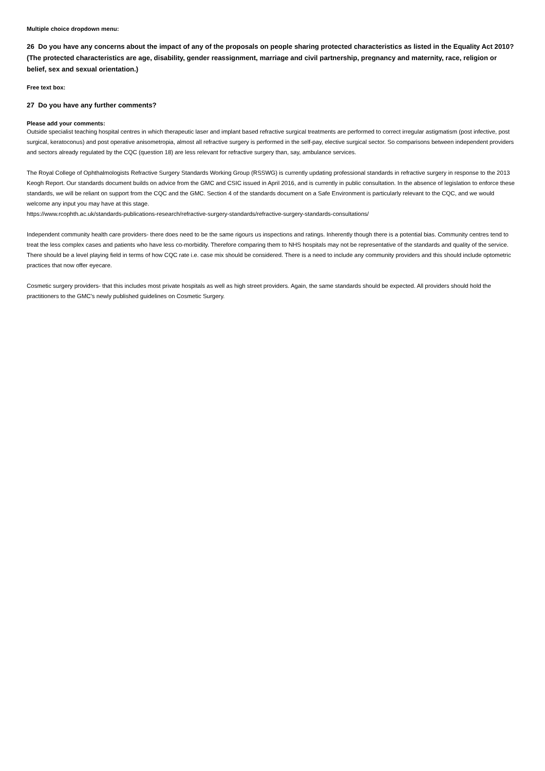Multiple choice dropdown menu:
26 Do you have any concerns about the impact of any of the proposals on people sharing protected characteristics as listed in the Equality Act 2010? (The protected characteristics are age, disability, gender reassignment, marriage and civil partnership, pregnancy and maternity, race, religion or belief, sex and sexual orientation.)
Free text box:
27 Do you have any further comments?
Please add your comments:
Outside specialist teaching hospital centres in which therapeutic laser and implant based refractive surgical treatments are performed to correct irregular astigmatism (post infective, post surgical, keratoconus) and post operative anisometropia, almost all refractive surgery is performed in the self-pay, elective surgical sector. So comparisons between independent providers and sectors already regulated by the CQC (question 18) are less relevant for refractive surgery than, say, ambulance services.
The Royal College of Ophthalmologists Refractive Surgery Standards Working Group (RSSWG) is currently updating professional standards in refractive surgery in response to the 2013 Keogh Report. Our standards document builds on advice from the GMC and CSIC issued in April 2016, and is currently in public consultation. In the absence of legislation to enforce these standards, we will be reliant on support from the CQC and the GMC. Section 4 of the standards document on a Safe Environment is particularly relevant to the CQC, and we would welcome any input you may have at this stage.
https://www.rcophth.ac.uk/standards-publications-research/refractive-surgery-standards/refractive-surgery-standards-consultations/
Independent community health care providers- there does need to be the same rigours us inspections and ratings. Inherently though there is a potential bias. Community centres tend to treat the less complex cases and patients who have less co-morbidity. Therefore comparing them to NHS hospitals may not be representative of the standards and quality of the service. There should be a level playing field in terms of how CQC rate i.e. case mix should be considered. There is a need to include any community providers and this should include optometric practices that now offer eyecare.
Cosmetic surgery providers- that this includes most private hospitals as well as high street providers. Again, the same standards should be expected. All providers should hold the practitioners to the GMC's newly published guidelines on Cosmetic Surgery.